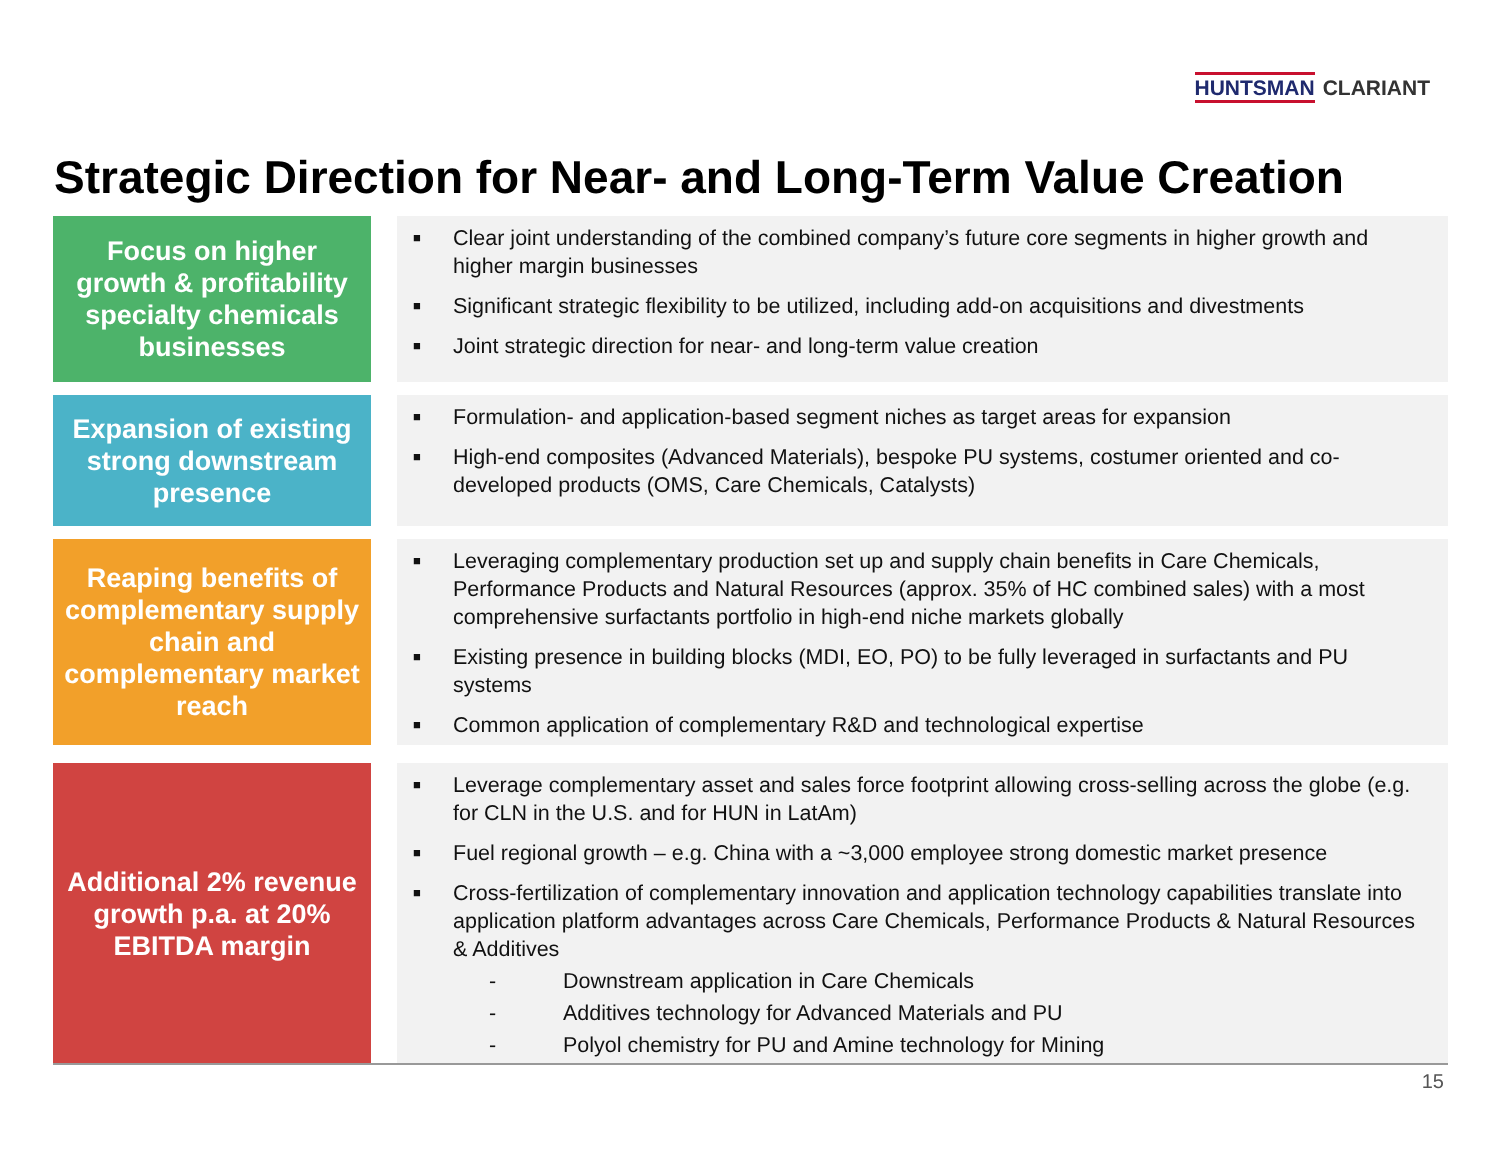HUNTSMAN CLARIANT
Strategic Direction for Near- and Long-Term Value Creation
Focus on higher growth & profitability specialty chemicals businesses
■ Clear joint understanding of the combined company’s future core segments in higher growth and higher margin businesses
■ Significant strategic flexibility to be utilized, including add-on acquisitions and divestments
■ Joint strategic direction for near- and long-term value creation
Expansion of existing strong downstream presence
■ Formulation- and application-based segment niches as target areas for expansion
■ High-end composites (Advanced Materials), bespoke PU systems, costumer oriented and co-developed products (OMS, Care Chemicals, Catalysts)
Reaping benefits of complementary supply chain and complementary market reach
■ Leveraging complementary production set up and supply chain benefits in Care Chemicals, Performance Products and Natural Resources (approx. 35% of HC combined sales) with a most comprehensive surfactants portfolio in high-end niche markets globally
■ Existing presence in building blocks (MDI, EO, PO) to be fully leveraged in surfactants and PU systems
■ Common application of complementary R&D and technological expertise
Additional 2% revenue growth p.a. at 20% EBITDA margin
■ Leverage complementary asset and sales force footprint allowing cross-selling across the globe (e.g. for CLN in the U.S. and for HUN in LatAm)
■ Fuel regional growth – e.g. China with a ~3,000 employee strong domestic market presence
■ Cross-fertilization of complementary innovation and application technology capabilities translate into application platform advantages across Care Chemicals, Performance Products & Natural Resources & Additives
- Downstream application in Care Chemicals
- Additives technology for Advanced Materials and PU
- Polyol chemistry for PU and Amine technology for Mining
15